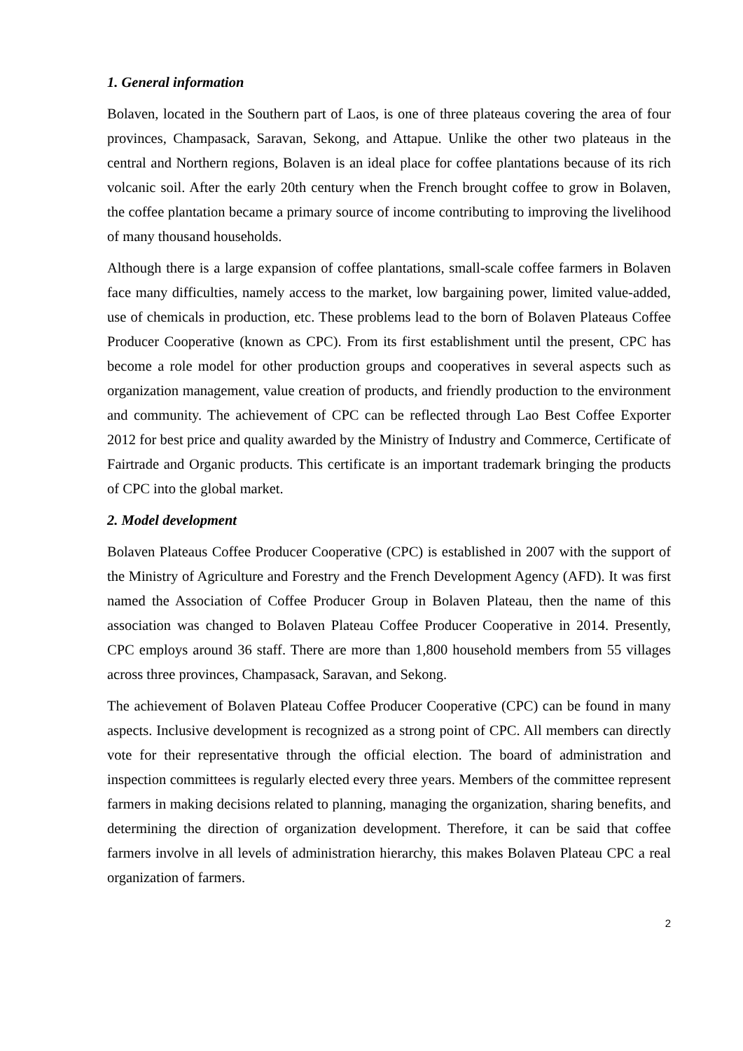1. General information
Bolaven, located in the Southern part of Laos, is one of three plateaus covering the area of four provinces, Champasack, Saravan, Sekong, and Attapue. Unlike the other two plateaus in the central and Northern regions, Bolaven is an ideal place for coffee plantations because of its rich volcanic soil. After the early 20th century when the French brought coffee to grow in Bolaven, the coffee plantation became a primary source of income contributing to improving the livelihood of many thousand households.
Although there is a large expansion of coffee plantations, small-scale coffee farmers in Bolaven face many difficulties, namely access to the market, low bargaining power, limited value-added, use of chemicals in production, etc. These problems lead to the born of Bolaven Plateaus Coffee Producer Cooperative (known as CPC). From its first establishment until the present, CPC has become a role model for other production groups and cooperatives in several aspects such as organization management, value creation of products, and friendly production to the environment and community. The achievement of CPC can be reflected through Lao Best Coffee Exporter 2012 for best price and quality awarded by the Ministry of Industry and Commerce, Certificate of Fairtrade and Organic products. This certificate is an important trademark bringing the products of CPC into the global market.
2. Model development
Bolaven Plateaus Coffee Producer Cooperative (CPC) is established in 2007 with the support of the Ministry of Agriculture and Forestry and the French Development Agency (AFD). It was first named the Association of Coffee Producer Group in Bolaven Plateau, then the name of this association was changed to Bolaven Plateau Coffee Producer Cooperative in 2014. Presently, CPC employs around 36 staff. There are more than 1,800 household members from 55 villages across three provinces, Champasack, Saravan, and Sekong.
The achievement of Bolaven Plateau Coffee Producer Cooperative (CPC) can be found in many aspects. Inclusive development is recognized as a strong point of CPC. All members can directly vote for their representative through the official election. The board of administration and inspection committees is regularly elected every three years. Members of the committee represent farmers in making decisions related to planning, managing the organization, sharing benefits, and determining the direction of organization development. Therefore, it can be said that coffee farmers involve in all levels of administration hierarchy, this makes Bolaven Plateau CPC a real organization of farmers.
2